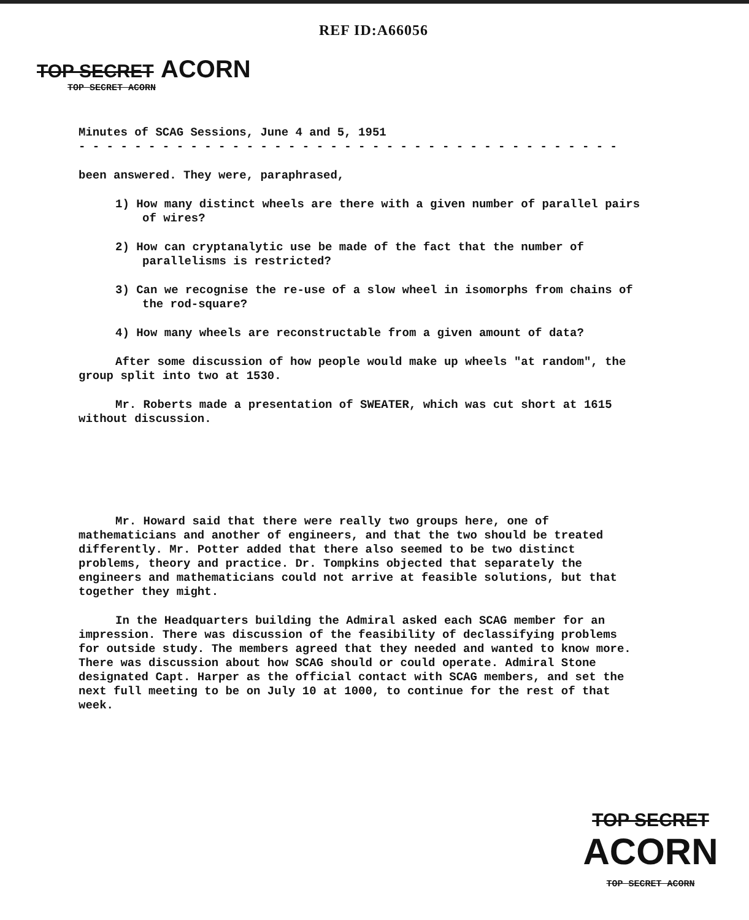REF ID:A66056
TOP SECRET ACORN
TOP SECRET ACORN
Minutes of SCAG Sessions, June 4 and 5, 1951
- - - - - - - - - - - - - - - - - - - - - - - - - - - - - - - - - - - - - - -
been answered. They were, paraphrased,
1) How many distinct wheels are there with a given number of parallel pairs of wires?
2) How can cryptanalytic use be made of the fact that the number of parallelisms is restricted?
3) Can we recognise the re-use of a slow wheel in isomorphs from chains of the rod-square?
4) How many wheels are reconstructable from a given amount of data?
After some discussion of how people would make up wheels "at random", the group split into two at 1530.
Mr. Roberts made a presentation of SWEATER, which was cut short at 1615 without discussion.
Mr. Howard said that there were really two groups here, one of mathematicians and another of engineers, and that the two should be treated differently. Mr. Potter added that there also seemed to be two distinct problems, theory and practice. Dr. Tompkins objected that separately the engineers and mathematicians could not arrive at feasible solutions, but that together they might.
In the Headquarters building the Admiral asked each SCAG member for an impression. There was discussion of the feasibility of declassifying problems for outside study. The members agreed that they needed and wanted to know more. There was discussion about how SCAG should or could operate. Admiral Stone designated Capt. Harper as the official contact with SCAG members, and set the next full meeting to be on July 10 at 1000, to continue for the rest of that week.
TOP SECRET ACORN
TOP SECRET ACORN